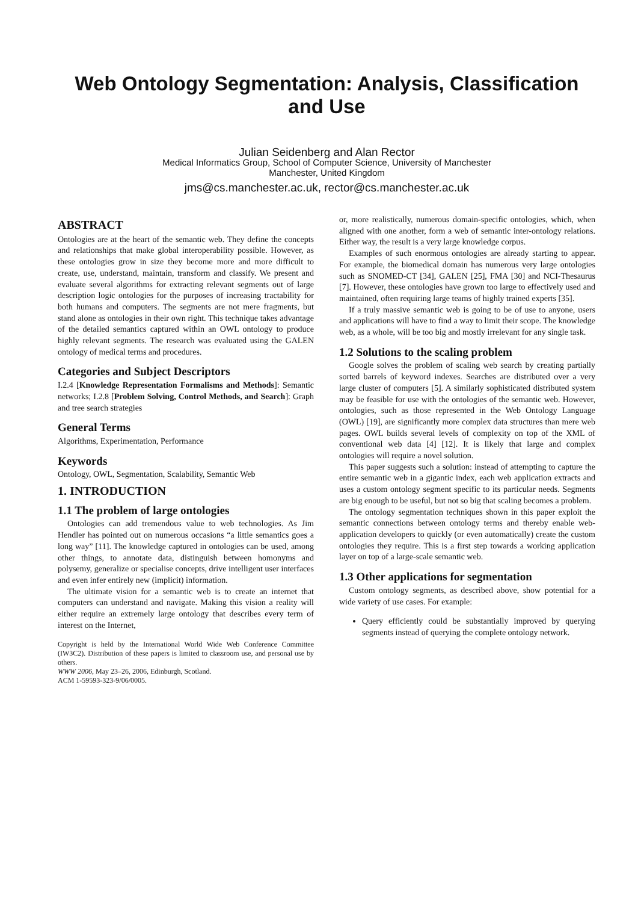Web Ontology Segmentation: Analysis, Classification and Use
Julian Seidenberg and Alan Rector
Medical Informatics Group, School of Computer Science, University of Manchester
Manchester, United Kingdom
jms@cs.manchester.ac.uk, rector@cs.manchester.ac.uk
ABSTRACT
Ontologies are at the heart of the semantic web. They define the concepts and relationships that make global interoperability possible. However, as these ontologies grow in size they become more and more difficult to create, use, understand, maintain, transform and classify. We present and evaluate several algorithms for extracting relevant segments out of large description logic ontologies for the purposes of increasing tractability for both humans and computers. The segments are not mere fragments, but stand alone as ontologies in their own right. This technique takes advantage of the detailed semantics captured within an OWL ontology to produce highly relevant segments. The research was evaluated using the GALEN ontology of medical terms and procedures.
Categories and Subject Descriptors
I.2.4 [Knowledge Representation Formalisms and Methods]: Semantic networks; I.2.8 [Problem Solving, Control Methods, and Search]: Graph and tree search strategies
General Terms
Algorithms, Experimentation, Performance
Keywords
Ontology, OWL, Segmentation, Scalability, Semantic Web
1. INTRODUCTION
1.1 The problem of large ontologies
Ontologies can add tremendous value to web technologies. As Jim Hendler has pointed out on numerous occasions “a little semantics goes a long way” [11]. The knowledge captured in ontologies can be used, among other things, to annotate data, distinguish between homonyms and polysemy, generalize or specialise concepts, drive intelligent user interfaces and even infer entirely new (implicit) information.
The ultimate vision for a semantic web is to create an internet that computers can understand and navigate. Making this vision a reality will either require an extremely large ontology that describes every term of interest on the Internet,
Copyright is held by the International World Wide Web Conference Committee (IW3C2). Distribution of these papers is limited to classroom use, and personal use by others.
WWW 2006, May 23–26, 2006, Edinburgh, Scotland.
ACM 1-59593-323-9/06/0005.
or, more realistically, numerous domain-specific ontologies, which, when aligned with one another, form a web of semantic inter-ontology relations. Either way, the result is a very large knowledge corpus.
Examples of such enormous ontologies are already starting to appear. For example, the biomedical domain has numerous very large ontologies such as SNOMED-CT [34], GALEN [25], FMA [30] and NCI-Thesaurus [7]. However, these ontologies have grown too large to effectively used and maintained, often requiring large teams of highly trained experts [35].
If a truly massive semantic web is going to be of use to anyone, users and applications will have to find a way to limit their scope. The knowledge web, as a whole, will be too big and mostly irrelevant for any single task.
1.2 Solutions to the scaling problem
Google solves the problem of scaling web search by creating partially sorted barrels of keyword indexes. Searches are distributed over a very large cluster of computers [5]. A similarly sophisticated distributed system may be feasible for use with the ontologies of the semantic web. However, ontologies, such as those represented in the Web Ontology Language (OWL) [19], are significantly more complex data structures than mere web pages. OWL builds several levels of complexity on top of the XML of conventional web data [4] [12]. It is likely that large and complex ontologies will require a novel solution.
This paper suggests such a solution: instead of attempting to capture the entire semantic web in a gigantic index, each web application extracts and uses a custom ontology segment specific to its particular needs. Segments are big enough to be useful, but not so big that scaling becomes a problem.
The ontology segmentation techniques shown in this paper exploit the semantic connections between ontology terms and thereby enable web-application developers to quickly (or even automatically) create the custom ontologies they require. This is a first step towards a working application layer on top of a large-scale semantic web.
1.3 Other applications for segmentation
Custom ontology segments, as described above, show potential for a wide variety of use cases. For example:
Query efficiently could be substantially improved by querying segments instead of querying the complete ontology network.